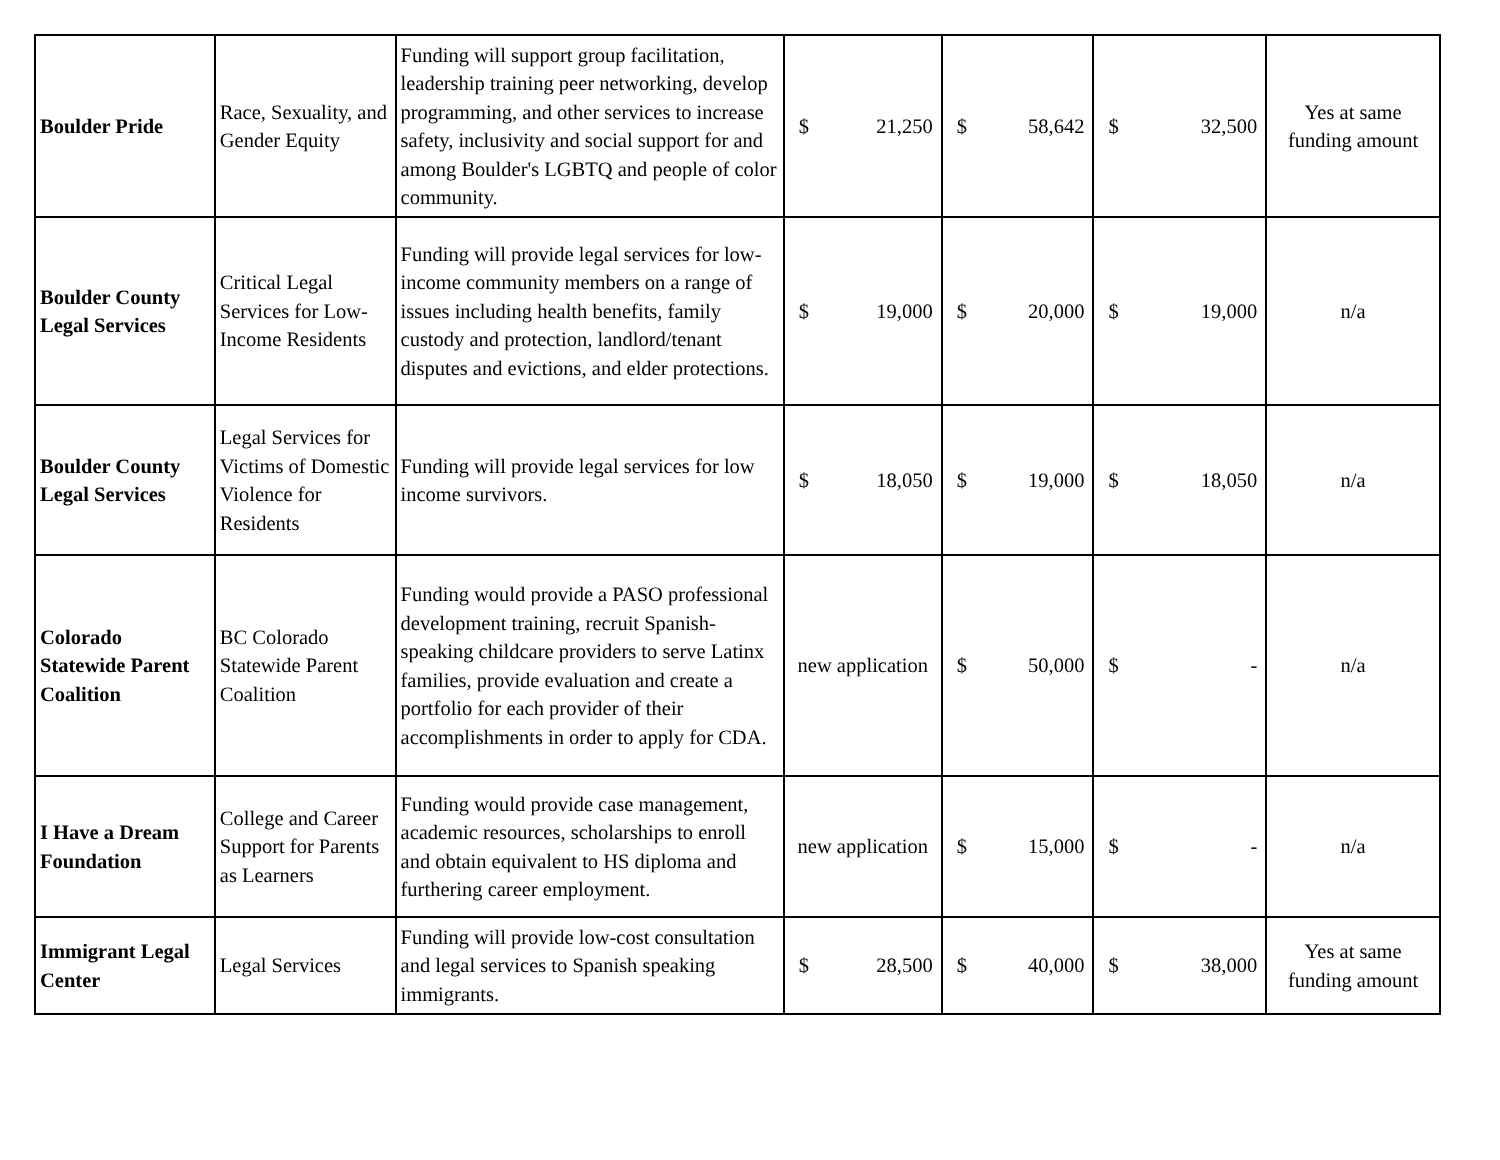| Boulder Pride | Race, Sexuality, and Gender Equity | Funding will support group facilitation, leadership training peer networking, develop programming, and other services to increase safety, inclusivity and social support for and among Boulder's LGBTQ and people of color community. | $ 21,250 | $ 58,642 | $ 32,500 | Yes at same funding amount |
| Boulder County Legal Services | Critical Legal Services for Low-Income Residents | Funding will provide legal services for low-income community members on a range of issues including health benefits, family custody and protection, landlord/tenant disputes and evictions, and elder protections. | $ 19,000 | $ 20,000 | $ 19,000 | n/a |
| Boulder County Legal Services | Legal Services for Victims of Domestic Violence for Residents | Funding will provide legal services for low income survivors. | $ 18,050 | $ 19,000 | $ 18,050 | n/a |
| Colorado Statewide Parent Coalition | BC Colorado Statewide Parent Coalition | Funding would provide a PASO professional development training, recruit Spanish-speaking childcare providers to serve Latinx families, provide evaluation and create a portfolio for each provider of their accomplishments in order to apply for CDA. | new application | $ 50,000 | $ - | n/a |
| I Have a Dream Foundation | College and Career Support for Parents as Learners | Funding would provide case management, academic resources, scholarships to enroll and obtain equivalent to HS diploma and furthering career employment. | new application | $ 15,000 | $ - | n/a |
| Immigrant Legal Center | Legal Services | Funding will provide low-cost consultation and legal services to Spanish speaking immigrants. | $ 28,500 | $ 40,000 | $ 38,000 | Yes at same funding amount |